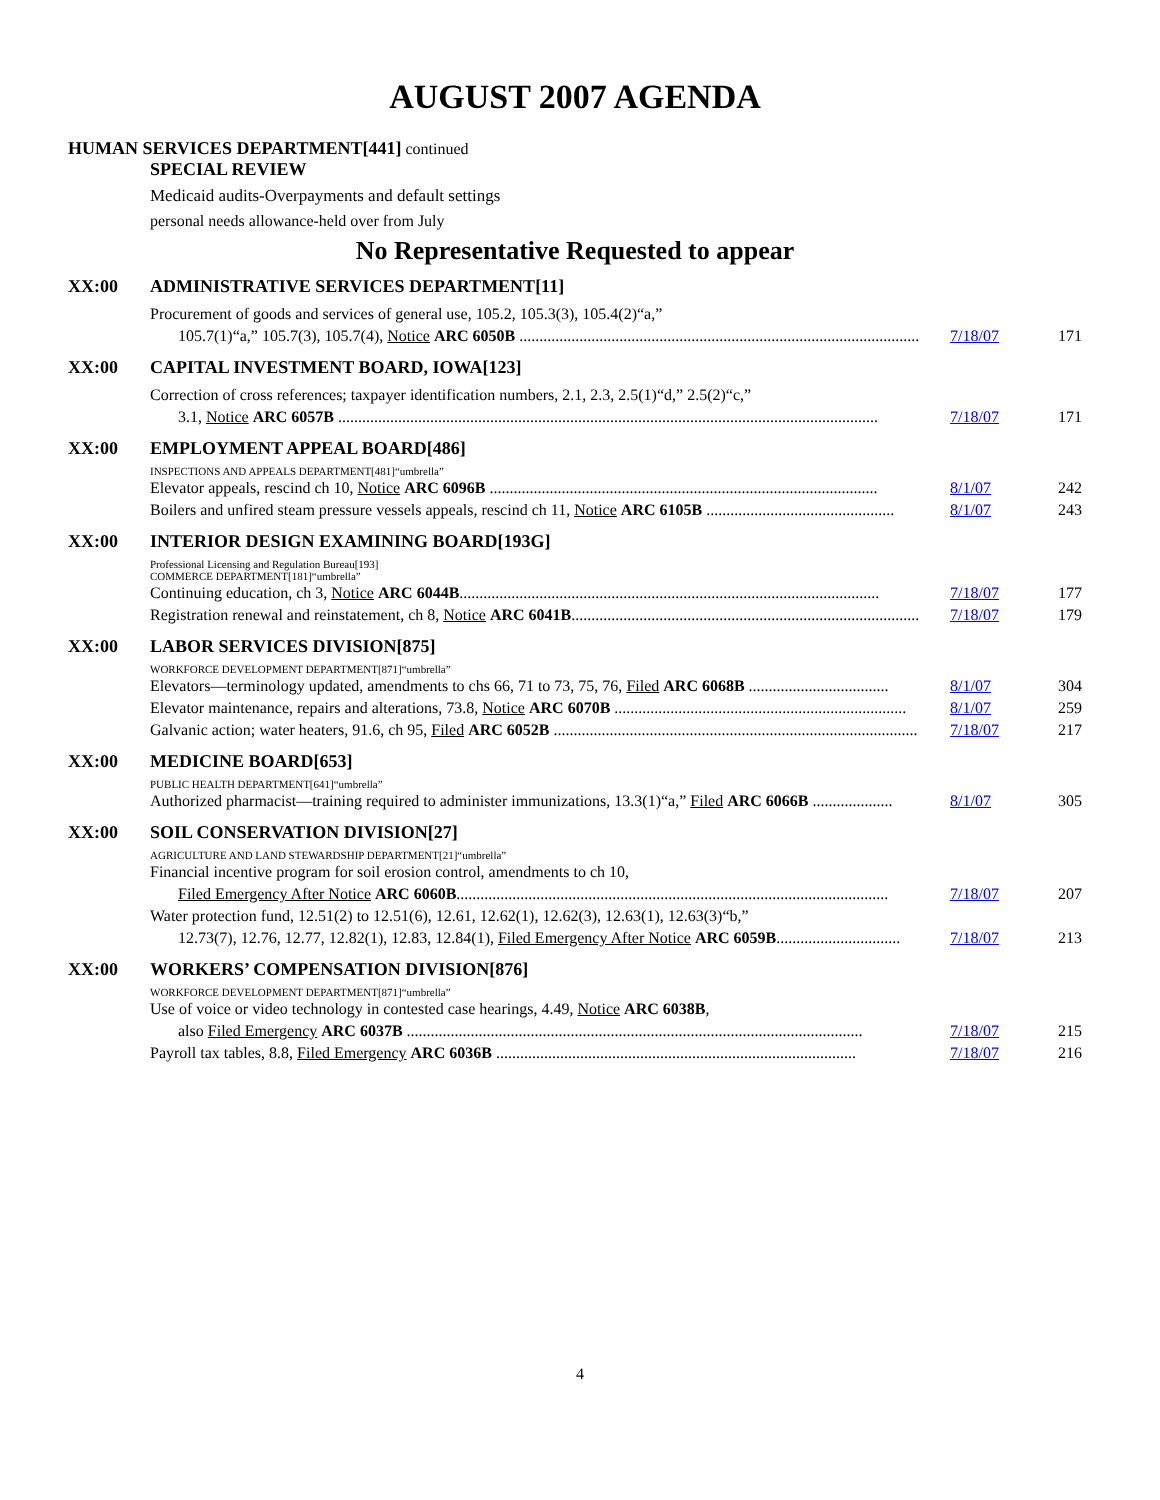AUGUST 2007 AGENDA
HUMAN SERVICES DEPARTMENT[441] continued
SPECIAL REVIEW
Medicaid audits-Overpayments and default settings
personal needs allowance-held over from July
No Representative Requested to appear
XX:00 ADMINISTRATIVE SERVICES DEPARTMENT[11]
Procurement of goods and services of general use, 105.2, 105.3(3), 105.4(2)“a,”
105.7(1)“a,” 105.7(3), 105.7(4), Notice ARC 6050B .................................................................................................... 7/18/07 171
XX:00 CAPITAL INVESTMENT BOARD, IOWA[123]
Correction of cross references; taxpayer identification numbers, 2.1, 2.3, 2.5(1)“d,” 2.5(2)“c,”
3.1, Notice ARC 6057B ....................................................................................................................................... 7/18/07 171
XX:00 EMPLOYMENT APPEAL BOARD[486]
INSPECTIONS AND APPEALS DEPARTMENT[481]“umbrella”
Elevator appeals, rescind ch 10, Notice ARC 6096B ................................................................................................. 8/1/07 242
Boilers and unfired steam pressure vessels appeals, rescind ch 11, Notice ARC 6105B ............................................... 8/1/07 243
XX:00 INTERIOR DESIGN EXAMINING BOARD[193G]
Professional Licensing and Regulation Bureau[193]
COMMERCE DEPARTMENT[181]“umbrella”
Continuing education, ch 3, Notice ARC 6044B......................................................................................................... 7/18/07 177
Registration renewal and reinstatement, ch 8, Notice ARC 6041B....................................................................................... 7/18/07 179
XX:00 LABOR SERVICES DIVISION[875]
WORKFORCE DEVELOPMENT DEPARTMENT[871]“umbrella”
Elevators—terminology updated, amendments to chs 66, 71 to 73, 75, 76, Filed ARC 6068B ................................... 8/1/07 304
Elevator maintenance, repairs and alterations, 73.8, Notice ARC 6070B ......................................................................... 8/1/07 259
Galvanic action; water heaters, 91.6, ch 95, Filed ARC 6052B ........................................................................................... 7/18/07 217
XX:00 MEDICINE BOARD[653]
PUBLIC HEALTH DEPARTMENT[641]“umbrella”
Authorized pharmacist—training required to administer immunizations, 13.3(1)“a,” Filed ARC 6066B .................... 8/1/07 305
XX:00 SOIL CONSERVATION DIVISION[27]
AGRICULTURE AND LAND STEWARDSHIP DEPARTMENT[21]“umbrella”
Financial incentive program for soil erosion control, amendments to ch 10,
Filed Emergency After Notice ARC 6060B............................................................................................................ 7/18/07 207
Water protection fund, 12.51(2) to 12.51(6), 12.61, 12.62(1), 12.62(3), 12.63(1), 12.63(3)“b,”
12.73(7), 12.76, 12.77, 12.82(1), 12.83, 12.84(1), Filed Emergency After Notice ARC 6059B............................... 7/18/07 213
XX:00 WORKERS’ COMPENSATION DIVISION[876]
WORKFORCE DEVELOPMENT DEPARTMENT[871]“umbrella”
Use of voice or video technology in contested case hearings, 4.49, Notice ARC 6038B,
also Filed Emergency ARC 6037B .................................................................................................................. 7/18/07 215
Payroll tax tables, 8.8, Filed Emergency ARC 6036B .......................................................................................... 7/18/07 216
4